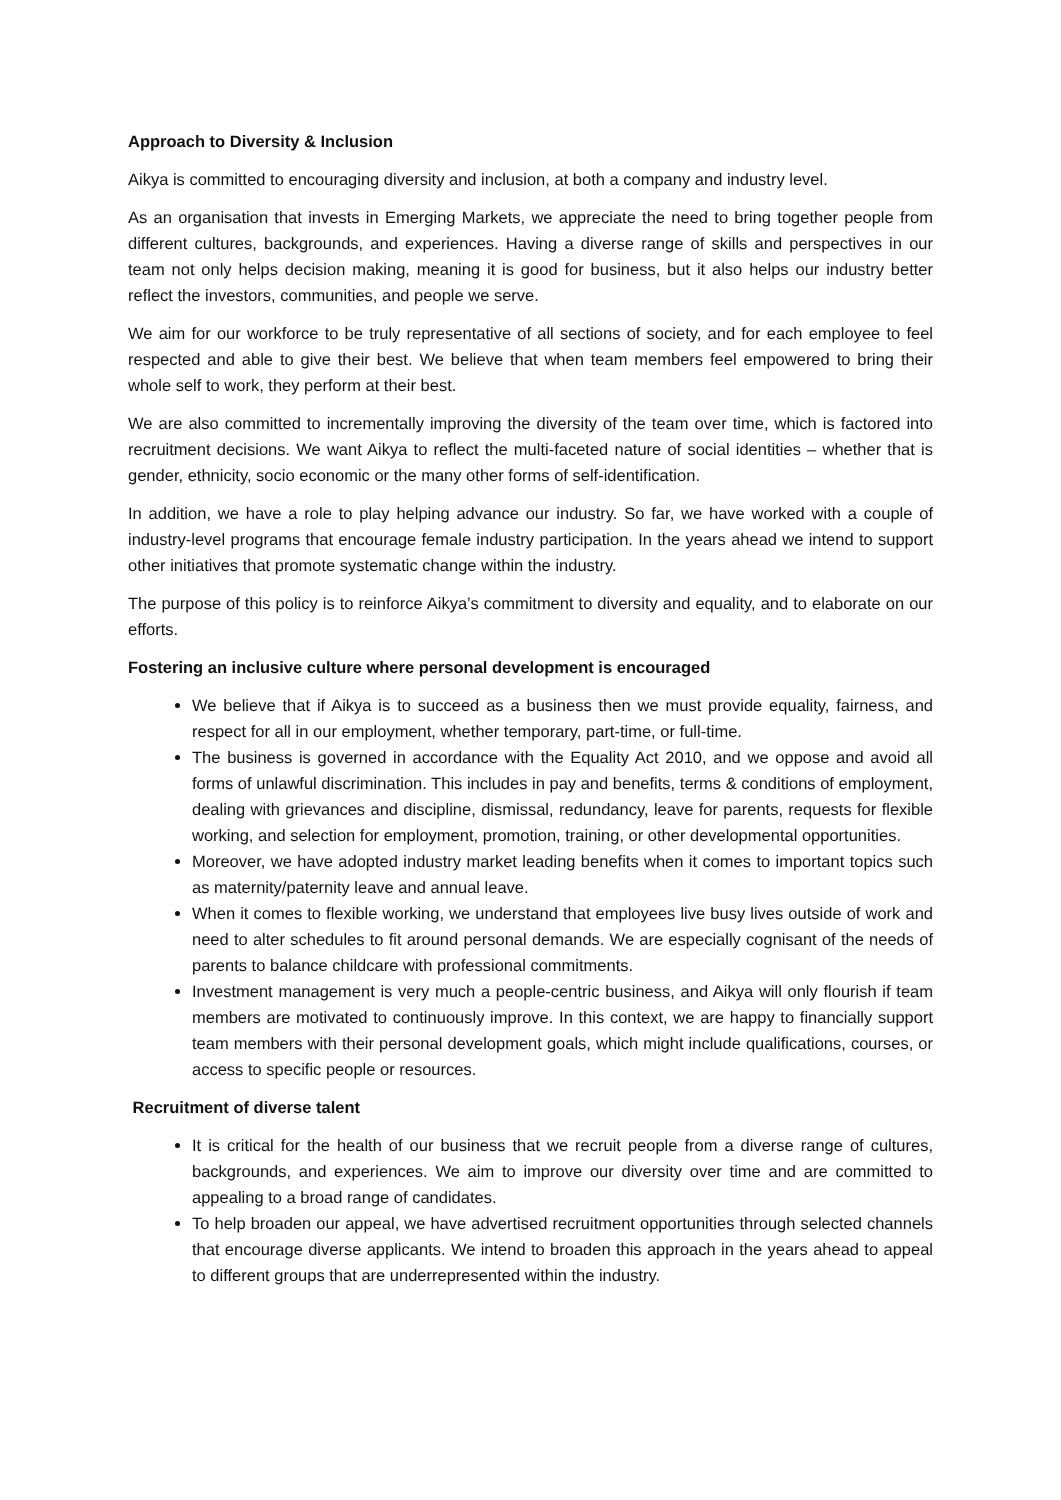Approach to Diversity & Inclusion
Aikya is committed to encouraging diversity and inclusion, at both a company and industry level.
As an organisation that invests in Emerging Markets, we appreciate the need to bring together people from different cultures, backgrounds, and experiences. Having a diverse range of skills and perspectives in our team not only helps decision making, meaning it is good for business, but it also helps our industry better reflect the investors, communities, and people we serve.
We aim for our workforce to be truly representative of all sections of society, and for each employee to feel respected and able to give their best. We believe that when team members feel empowered to bring their whole self to work, they perform at their best.
We are also committed to incrementally improving the diversity of the team over time, which is factored into recruitment decisions. We want Aikya to reflect the multi-faceted nature of social identities – whether that is gender, ethnicity, socio economic or the many other forms of self-identification.
In addition, we have a role to play helping advance our industry. So far, we have worked with a couple of industry-level programs that encourage female industry participation. In the years ahead we intend to support other initiatives that promote systematic change within the industry.
The purpose of this policy is to reinforce Aikya’s commitment to diversity and equality, and to elaborate on our efforts.
Fostering an inclusive culture where personal development is encouraged
We believe that if Aikya is to succeed as a business then we must provide equality, fairness, and respect for all in our employment, whether temporary, part-time, or full-time.
The business is governed in accordance with the Equality Act 2010, and we oppose and avoid all forms of unlawful discrimination. This includes in pay and benefits, terms & conditions of employment, dealing with grievances and discipline, dismissal, redundancy, leave for parents, requests for flexible working, and selection for employment, promotion, training, or other developmental opportunities.
Moreover, we have adopted industry market leading benefits when it comes to important topics such as maternity/paternity leave and annual leave.
When it comes to flexible working, we understand that employees live busy lives outside of work and need to alter schedules to fit around personal demands. We are especially cognisant of the needs of parents to balance childcare with professional commitments.
Investment management is very much a people-centric business, and Aikya will only flourish if team members are motivated to continuously improve. In this context, we are happy to financially support team members with their personal development goals, which might include qualifications, courses, or access to specific people or resources.
Recruitment of diverse talent
It is critical for the health of our business that we recruit people from a diverse range of cultures, backgrounds, and experiences. We aim to improve our diversity over time and are committed to appealing to a broad range of candidates.
To help broaden our appeal, we have advertised recruitment opportunities through selected channels that encourage diverse applicants. We intend to broaden this approach in the years ahead to appeal to different groups that are underrepresented within the industry.